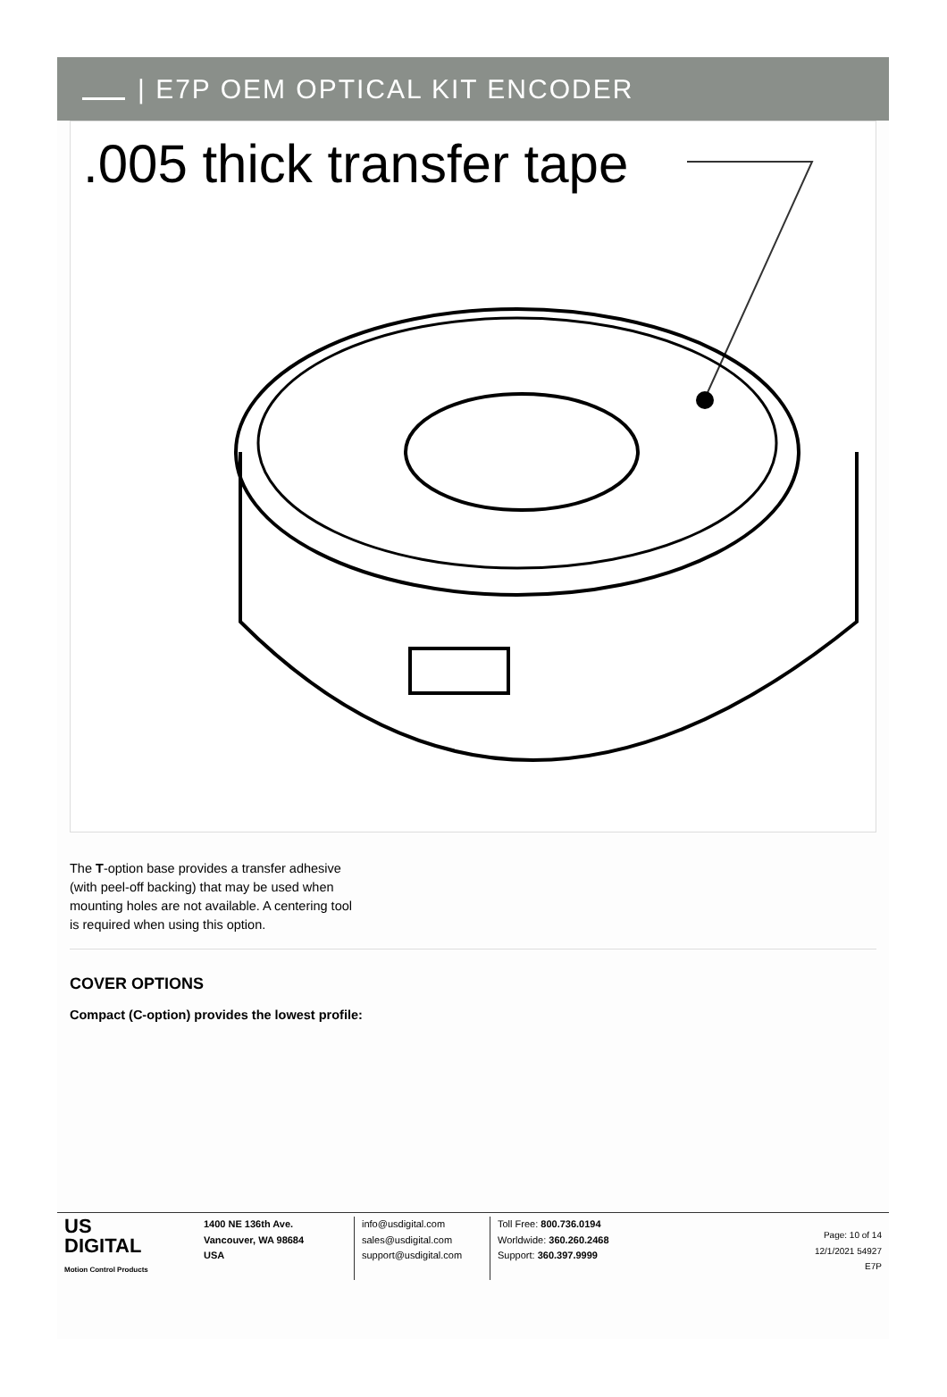| E7P OEM OPTICAL KIT ENCODER
.005 thick transfer tape
The T-option base provides a transfer adhesive (with peel-off backing) that may be used when mounting holes are not available. A centering tool is required when using this option.
COVER OPTIONS
Compact (C-option) provides the lowest profile:
US
DIGITAL
Motion Control Products
1400 NE 136th Ave.
Vancouver, WA 98684
USA
info@usdigital.com
sales@usdigital.com
support@usdigital.com
Toll Free: 800.736.0194
Worldwide: 360.260.2468
Support: 360.397.9999
Page: 10 of 14
12/1/2021 54927
E7P